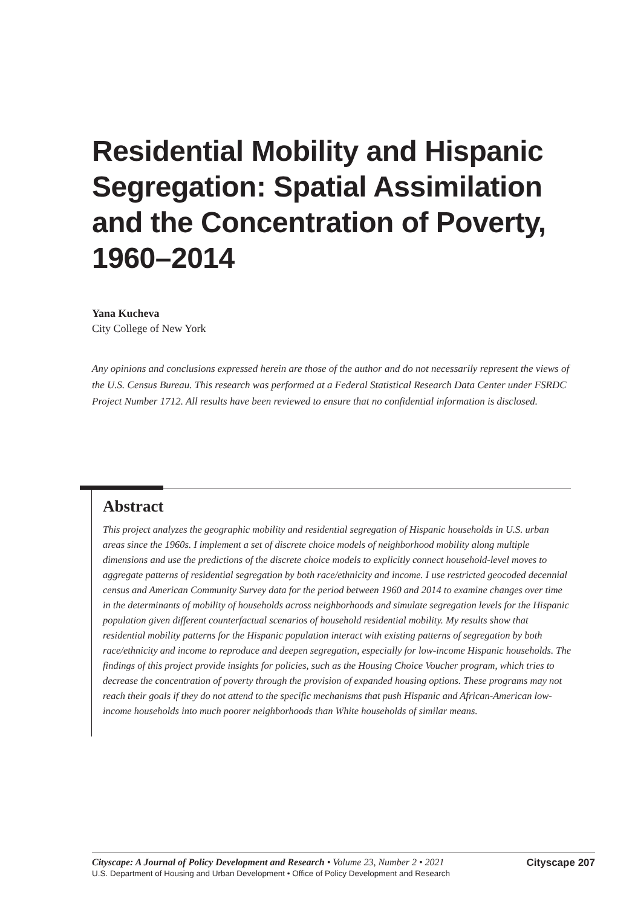Residential Mobility and Hispanic Segregation: Spatial Assimilation and the Concentration of Poverty, 1960–2014
Yana Kucheva
City College of New York
Any opinions and conclusions expressed herein are those of the author and do not necessarily represent the views of the U.S. Census Bureau. This research was performed at a Federal Statistical Research Data Center under FSRDC Project Number 1712. All results have been reviewed to ensure that no confidential information is disclosed.
Abstract
This project analyzes the geographic mobility and residential segregation of Hispanic households in U.S. urban areas since the 1960s. I implement a set of discrete choice models of neighborhood mobility along multiple dimensions and use the predictions of the discrete choice models to explicitly connect household-level moves to aggregate patterns of residential segregation by both race/ethnicity and income. I use restricted geocoded decennial census and American Community Survey data for the period between 1960 and 2014 to examine changes over time in the determinants of mobility of households across neighborhoods and simulate segregation levels for the Hispanic population given different counterfactual scenarios of household residential mobility. My results show that residential mobility patterns for the Hispanic population interact with existing patterns of segregation by both race/ethnicity and income to reproduce and deepen segregation, especially for low-income Hispanic households. The findings of this project provide insights for policies, such as the Housing Choice Voucher program, which tries to decrease the concentration of poverty through the provision of expanded housing options. These programs may not reach their goals if they do not attend to the specific mechanisms that push Hispanic and African-American low-income households into much poorer neighborhoods than White households of similar means.
Cityscape: A Journal of Policy Development and Research • Volume 23, Number 2 • 2021 Cityscape 207
U.S. Department of Housing and Urban Development • Office of Policy Development and Research